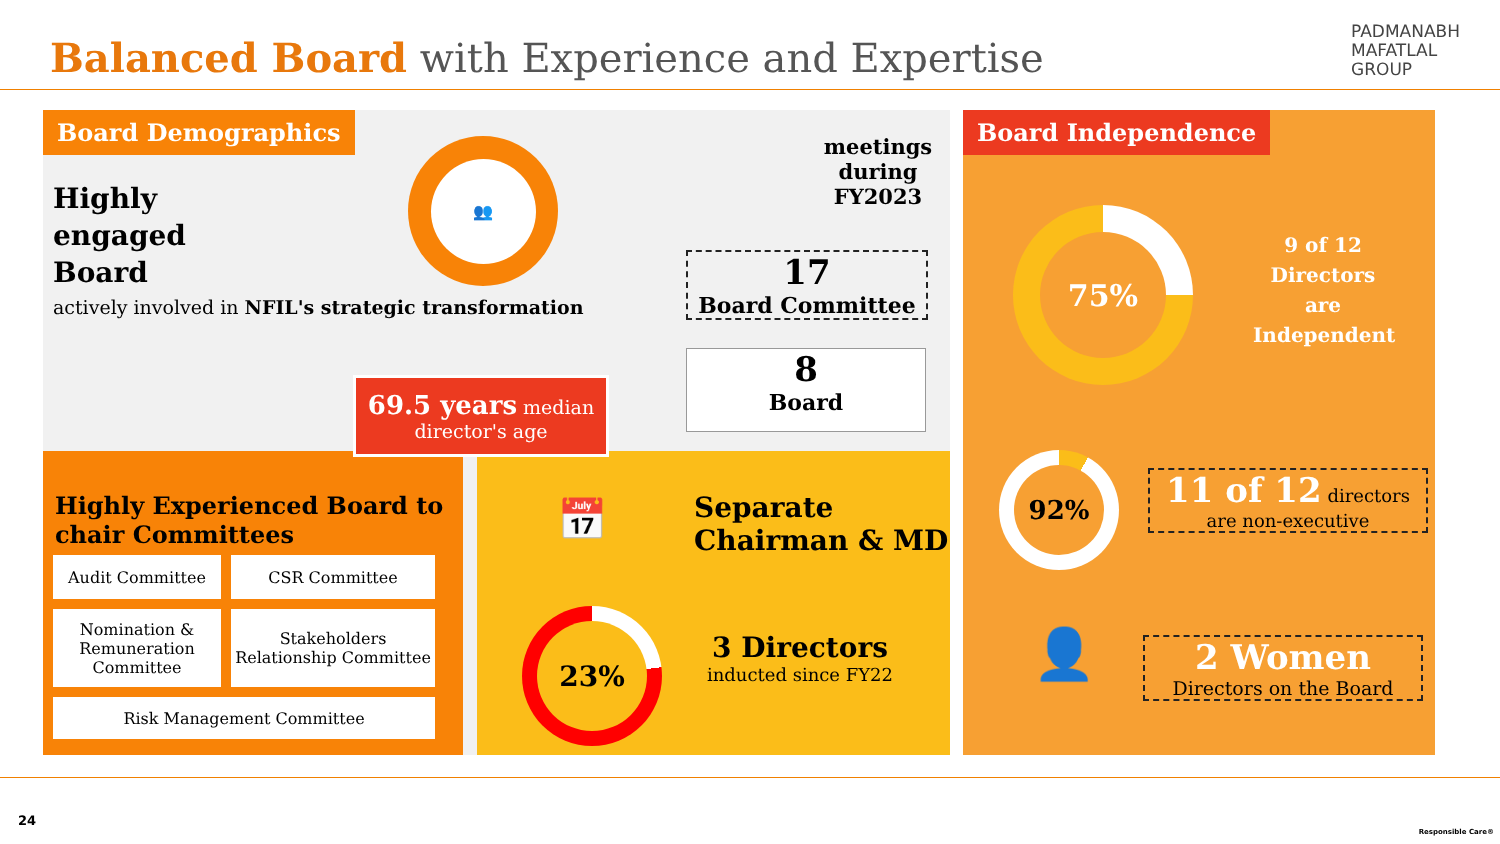Balanced Board with Experience and Expertise
PADMANABH
MAFATLAL
GROUP
Board Demographics
Highly
engaged
Board
actively involved in NFIL's strategic transformation
👥
meetings during FY2023
17
Board Committee
8
Board
Highly Experienced Board to chair Committees
Audit Committee
CSR Committee
Nomination & Remuneration Committee
Stakeholders Relationship Committee
Risk Management Committee
📅
Separate
Chairman & MD
23%
3 Directors
inducted since FY22
69.5 years median director's age
Board Independence
75%
9 of 12 Directors are Independent
92%
11 of 12 directors
are non-executive
👤
2 Women
Directors on the Board
24
Responsible Care®